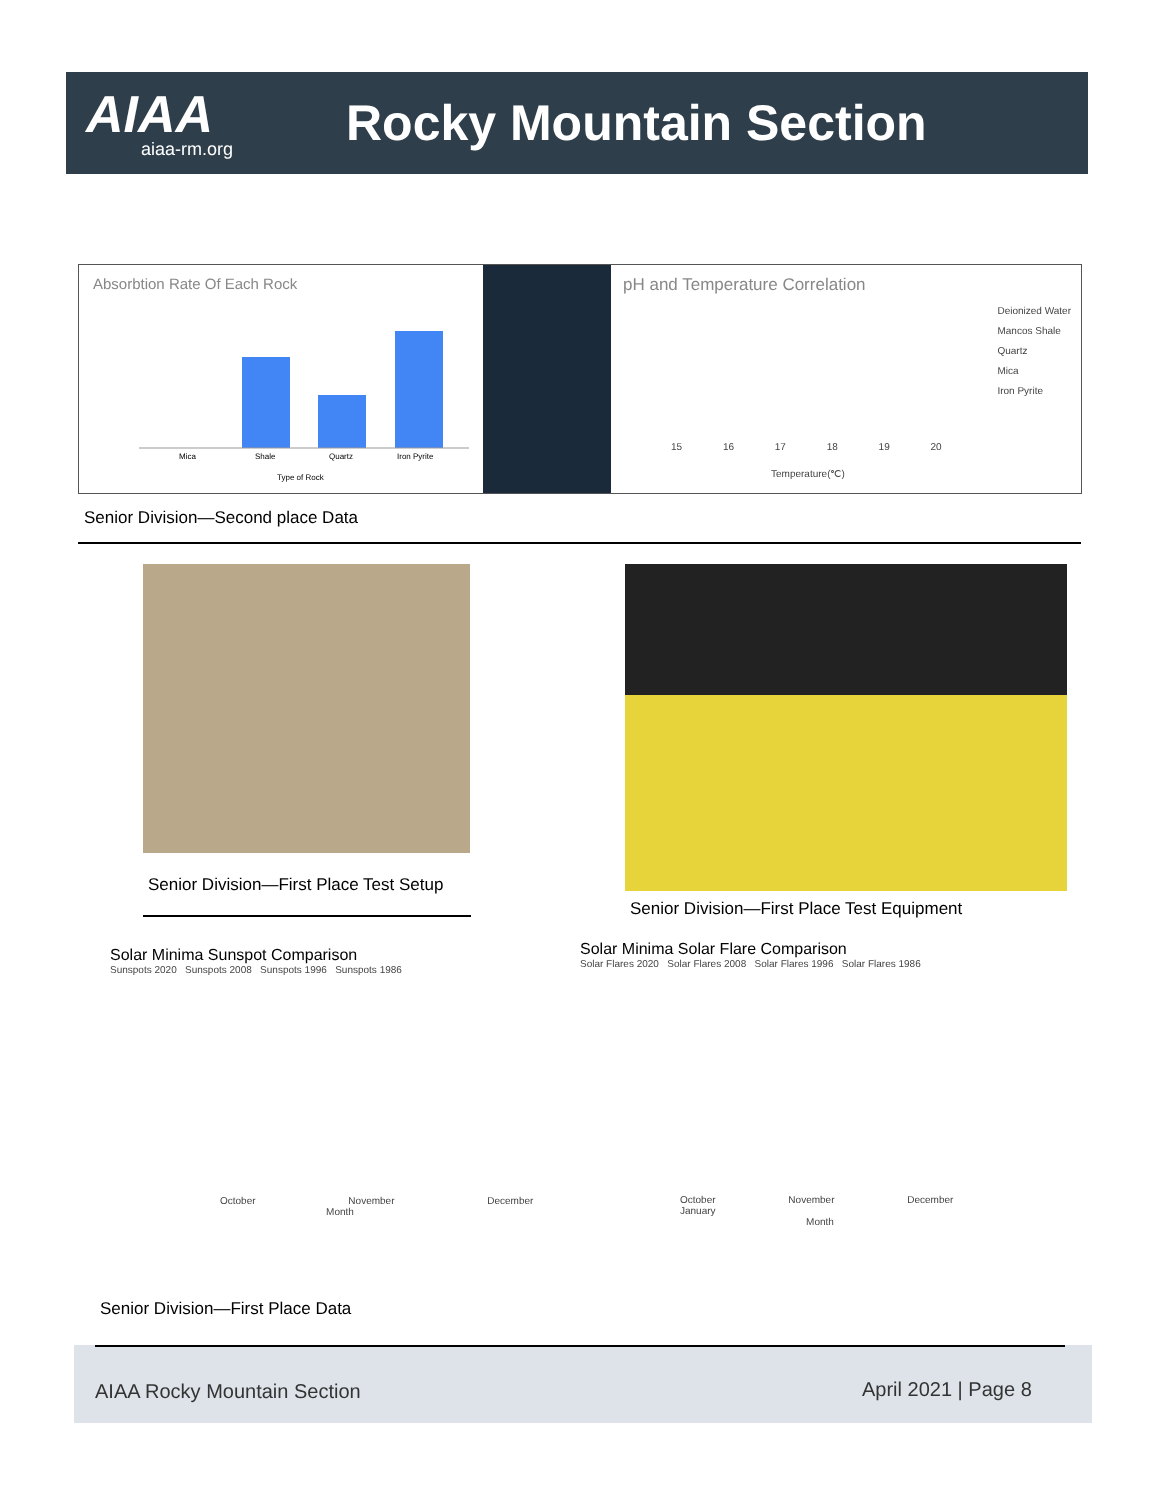AIAA
aiaa-rm.org
Rocky Mountain Section
Absorbtion Rate Of Each Rock
Mica
Shale
Quartz
Iron Pyrite
Type of Rock
pH and Temperature Correlation
Deionized Water
Mancos Shale
Quartz
Mica
Iron Pyrite
15 16 17 18 19 20
Temperature(℃)
Senior Division—Second place Data
Senior Division—First Place Test Setup
Senior Division—First Place Test Equipment
Solar Minima Sunspot Comparison
Sunspots 2020 Sunspots 2008 Sunspots 1996 Sunspots 1986
October November December
Month
Solar Minima Solar Flare Comparison
Solar Flares 2020 Solar Flares 2008 Solar Flares 1996 Solar Flares 1986
October November December January
Month
Senior Division—First Place Data
AIAA Rocky Mountain Section April 2021 | Page 8